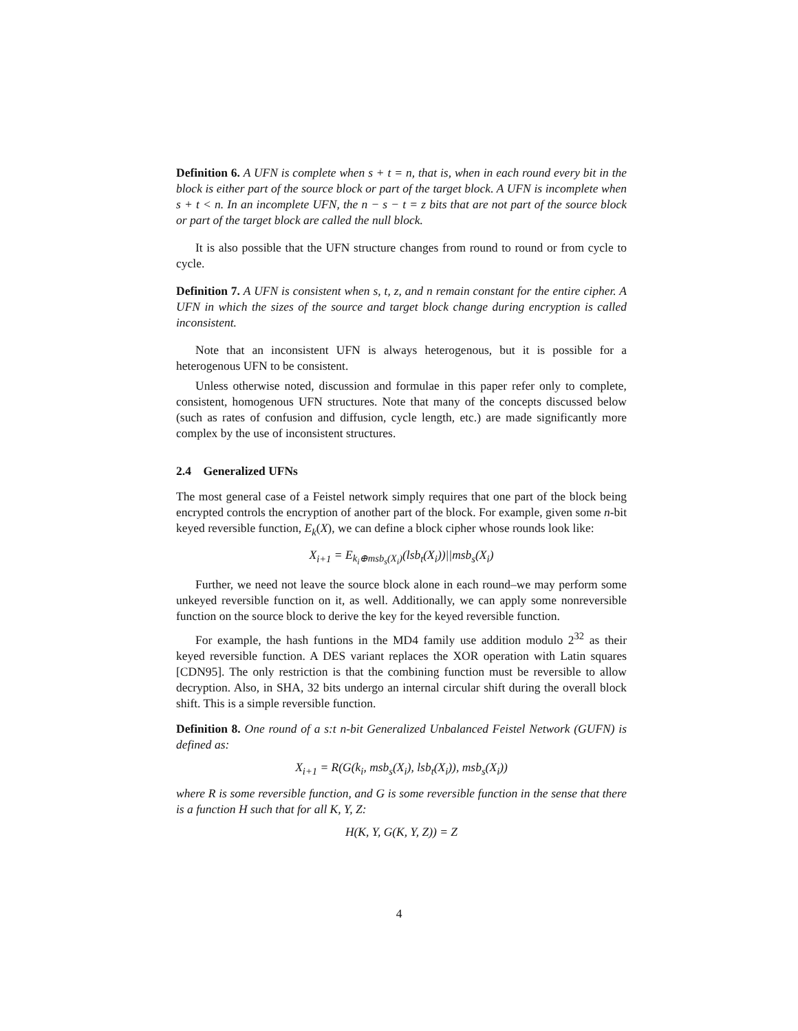Definition 6. A UFN is complete when s + t = n, that is, when in each round every bit in the block is either part of the source block or part of the target block. A UFN is incomplete when s + t < n. In an incomplete UFN, the n − s − t = z bits that are not part of the source block or part of the target block are called the null block.
It is also possible that the UFN structure changes from round to round or from cycle to cycle.
Definition 7. A UFN is consistent when s, t, z, and n remain constant for the entire cipher. A UFN in which the sizes of the source and target block change during encryption is called inconsistent.
Note that an inconsistent UFN is always heterogenous, but it is possible for a heterogenous UFN to be consistent.
Unless otherwise noted, discussion and formulae in this paper refer only to complete, consistent, homogenous UFN structures. Note that many of the concepts discussed below (such as rates of confusion and diffusion, cycle length, etc.) are made significantly more complex by the use of inconsistent structures.
2.4 Generalized UFNs
The most general case of a Feistel network simply requires that one part of the block being encrypted controls the encryption of another part of the block. For example, given some n-bit keyed reversible function, E<sub>k</sub>(X), we can define a block cipher whose rounds look like:
X<sub>i+1</sub> = E<sub>k<sub>i</sub>⊕msb<sub>s</sub>(X<sub>i</sub>)</sub>(lsb<sub>t</sub>(X<sub>i</sub>))||msb<sub>s</sub>(X<sub>i</sub>)
Further, we need not leave the source block alone in each round–we may perform some unkeyed reversible function on it, as well. Additionally, we can apply some nonreversible function on the source block to derive the key for the keyed reversible function.
For example, the hash funtions in the MD4 family use addition modulo 2<sup>32</sup> as their keyed reversible function. A DES variant replaces the XOR operation with Latin squares [CDN95]. The only restriction is that the combining function must be reversible to allow decryption. Also, in SHA, 32 bits undergo an internal circular shift during the overall block shift. This is a simple reversible function.
Definition 8. One round of a s:t n-bit Generalized Unbalanced Feistel Network (GUFN) is defined as:
X<sub>i+1</sub> = R(G(k<sub>i</sub>, msb<sub>s</sub>(X<sub>i</sub>), lsb<sub>t</sub>(X<sub>i</sub>)), msb<sub>s</sub>(X<sub>i</sub>))
where R is some reversible function, and G is some reversible function in the sense that there is a function H such that for all K, Y, Z:
H(K, Y, G(K, Y, Z)) = Z
4